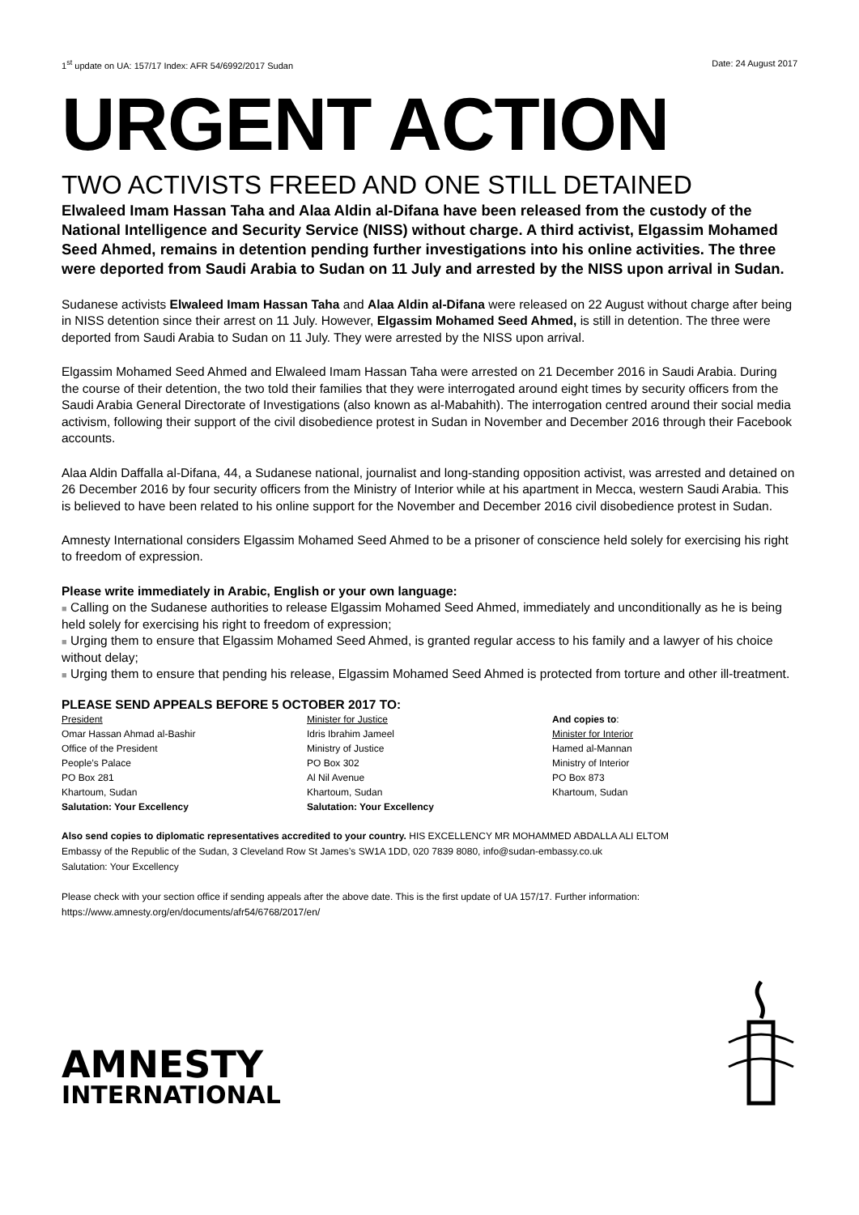1<sup>st</sup> update on UA: 157/17 Index: AFR 54/6992/2017 Sudan Date: 24 August 2017
URGENT ACTION
TWO ACTIVISTS FREED AND ONE STILL DETAINED
Elwaleed Imam Hassan Taha and Alaa Aldin al-Difana have been released from the custody of the National Intelligence and Security Service (NISS) without charge. A third activist, Elgassim Mohamed Seed Ahmed, remains in detention pending further investigations into his online activities. The three were deported from Saudi Arabia to Sudan on 11 July and arrested by the NISS upon arrival in Sudan.
Sudanese activists Elwaleed Imam Hassan Taha and Alaa Aldin al-Difana were released on 22 August without charge after being in NISS detention since their arrest on 11 July. However, Elgassim Mohamed Seed Ahmed, is still in detention. The three were deported from Saudi Arabia to Sudan on 11 July. They were arrested by the NISS upon arrival.
Elgassim Mohamed Seed Ahmed and Elwaleed Imam Hassan Taha were arrested on 21 December 2016 in Saudi Arabia. During the course of their detention, the two told their families that they were interrogated around eight times by security officers from the Saudi Arabia General Directorate of Investigations (also known as al-Mabahith). The interrogation centred around their social media activism, following their support of the civil disobedience protest in Sudan in November and December 2016 through their Facebook accounts.
Alaa Aldin Daffalla al-Difana, 44, a Sudanese national, journalist and long-standing opposition activist, was arrested and detained on 26 December 2016 by four security officers from the Ministry of Interior while at his apartment in Mecca, western Saudi Arabia. This is believed to have been related to his online support for the November and December 2016 civil disobedience protest in Sudan.
Amnesty International considers Elgassim Mohamed Seed Ahmed to be a prisoner of conscience held solely for exercising his right to freedom of expression.
Please write immediately in Arabic, English or your own language:
■ Calling on the Sudanese authorities to release Elgassim Mohamed Seed Ahmed, immediately and unconditionally as he is being held solely for exercising his right to freedom of expression;
■ Urging them to ensure that Elgassim Mohamed Seed Ahmed, is granted regular access to his family and a lawyer of his choice without delay;
■ Urging them to ensure that pending his release, Elgassim Mohamed Seed Ahmed is protected from torture and other ill-treatment.
PLEASE SEND APPEALS BEFORE 5 OCTOBER 2017 TO:
President
Omar Hassan Ahmad al-Bashir
Office of the President
People’s Palace
PO Box 281
Khartoum, Sudan
Salutation: Your Excellency
Minister for Justice
Idris Ibrahim Jameel
Ministry of Justice
PO Box 302
Al Nil Avenue
Khartoum, Sudan
Salutation: Your Excellency
And copies to:
Minister for Interior
Hamed al-Mannan
Ministry of Interior
PO Box 873
Khartoum, Sudan
Also send copies to diplomatic representatives accredited to your country. HIS EXCELLENCY MR MOHAMMED ABDALLA ALI ELTOM
Embassy of the Republic of the Sudan, 3 Cleveland Row St James’s SW1A 1DD, 020 7839 8080, info@sudan-embassy.co.uk
Salutation: Your Excellency
Please check with your section office if sending appeals after the above date. This is the first update of UA 157/17. Further information: https://www.amnesty.org/en/documents/afr54/6768/2017/en/
AMNESTY
INTERNATIONAL